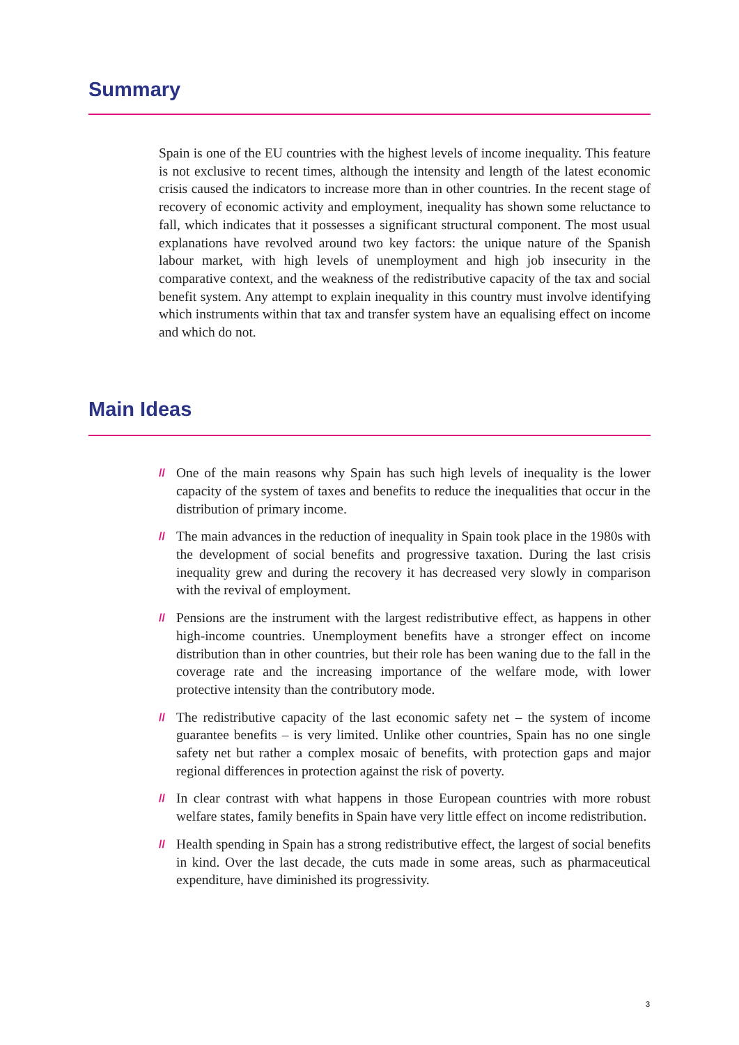Summary
Spain is one of the EU countries with the highest levels of income inequality. This feature is not exclusive to recent times, although the intensity and length of the latest economic crisis caused the indicators to increase more than in other countries. In the recent stage of recovery of economic activity and employment, inequality has shown some reluctance to fall, which indicates that it possesses a significant structural component. The most usual explanations have revolved around two key factors: the unique nature of the Spanish labour market, with high levels of unemployment and high job insecurity in the comparative context, and the weakness of the redistributive capacity of the tax and social benefit system. Any attempt to explain inequality in this country must involve identifying which instruments within that tax and transfer system have an equalising effect on income and which do not.
Main Ideas
// One of the main reasons why Spain has such high levels of inequality is the lower capacity of the system of taxes and benefits to reduce the inequalities that occur in the distribution of primary income.
// The main advances in the reduction of inequality in Spain took place in the 1980s with the development of social benefits and progressive taxation. During the last crisis inequality grew and during the recovery it has decreased very slowly in comparison with the revival of employment.
// Pensions are the instrument with the largest redistributive effect, as happens in other high-income countries. Unemployment benefits have a stronger effect on income distribution than in other countries, but their role has been waning due to the fall in the coverage rate and the increasing importance of the welfare mode, with lower protective intensity than the contributory mode.
// The redistributive capacity of the last economic safety net – the system of income guarantee benefits – is very limited. Unlike other countries, Spain has no one single safety net but rather a complex mosaic of benefits, with protection gaps and major regional differences in protection against the risk of poverty.
// In clear contrast with what happens in those European countries with more robust welfare states, family benefits in Spain have very little effect on income redistribution.
// Health spending in Spain has a strong redistributive effect, the largest of social benefits in kind. Over the last decade, the cuts made in some areas, such as pharmaceutical expenditure, have diminished its progressivity.
3